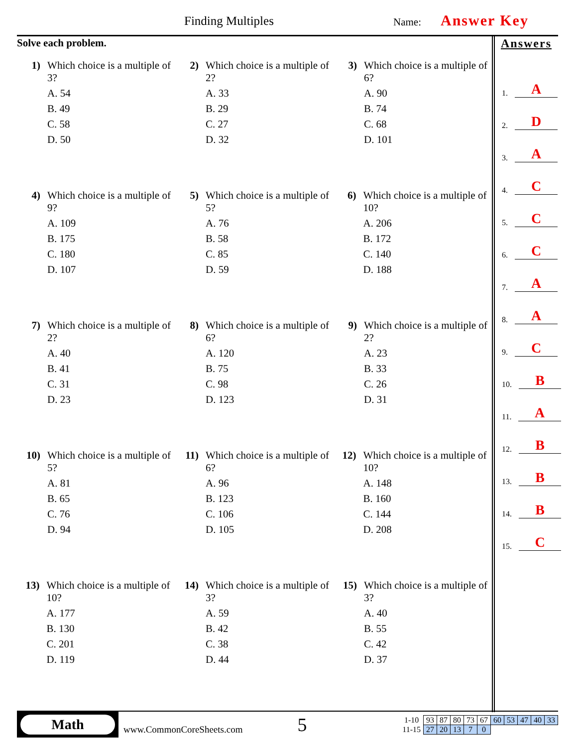Finding Multiples Name: Answer Key
Solve each problem.
1) Which choice is a multiple of 3?
A. 54
B. 49
C. 58
D. 50
2) Which choice is a multiple of 2?
A. 33
B. 29
C. 27
D. 32
3) Which choice is a multiple of 6?
A. 90
B. 74
C. 68
D. 101
4) Which choice is a multiple of 9?
A. 109
B. 175
C. 180
D. 107
5) Which choice is a multiple of 5?
A. 76
B. 58
C. 85
D. 59
6) Which choice is a multiple of 10?
A. 206
B. 172
C. 140
D. 188
7) Which choice is a multiple of 2?
A. 40
B. 41
C. 31
D. 23
8) Which choice is a multiple of 6?
A. 120
B. 75
C. 98
D. 123
9) Which choice is a multiple of 2?
A. 23
B. 33
C. 26
D. 31
10) Which choice is a multiple of 5?
A. 81
B. 65
C. 76
D. 94
11) Which choice is a multiple of 6?
A. 96
B. 123
C. 106
D. 105
12) Which choice is a multiple of 10?
A. 148
B. 160
C. 144
D. 208
13) Which choice is a multiple of 10?
A. 177
B. 130
C. 201
D. 119
14) Which choice is a multiple of 3?
A. 59
B. 42
C. 38
D. 44
15) Which choice is a multiple of 3?
A. 40
B. 55
C. 42
D. 37
Answers
1. A
2. D
3. A
4. C
5. C
6. C
7. A
8. A
9. C
10. B
11. A
12. B
13. B
14. B
15. C
Math
www.CommonCoreSheets.com
5
| 1-10 | 93 | 87 | 80 | 73 | 67 | 60 | 53 | 47 | 40 | 33 |
| 11-15 | 27 | 20 | 13 | 7 | 0 | | | | | |